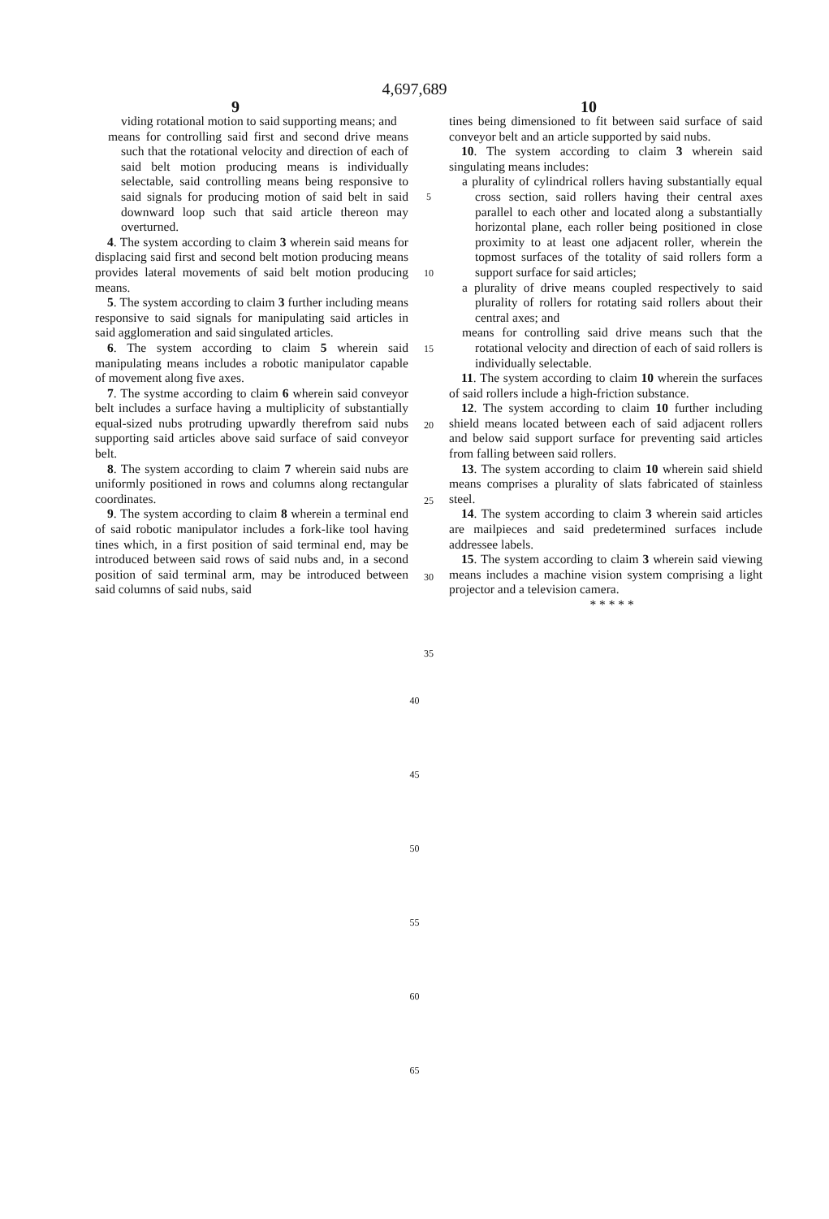4,697,689
9 10
viding rotational motion to said supporting means; and
means for controlling said first and second drive means such that the rotational velocity and direction of each of said belt motion producing means is individually selectable, said controlling means being responsive to said signals for producing motion of said belt in said downward loop such that said article thereon may overturned.
4. The system according to claim 3 wherein said means for displacing said first and second belt motion producing means provides lateral movements of said belt motion producing means.
5. The system according to claim 3 further including means responsive to said signals for manipulating said articles in said agglomeration and said singulated articles.
6. The system according to claim 5 wherein said manipulating means includes a robotic manipulator capable of movement along five axes.
7. The systme according to claim 6 wherein said conveyor belt includes a surface having a multiplicity of substantially equal-sized nubs protruding upwardly therefrom said nubs supporting said articles above said surface of said conveyor belt.
8. The system according to claim 7 wherein said nubs are uniformly positioned in rows and columns along rectangular coordinates.
9. The system according to claim 8 wherein a terminal end of said robotic manipulator includes a fork-like tool having tines which, in a first position of said terminal end, may be introduced between said rows of said nubs and, in a second position of said terminal arm, may be introduced between said columns of said nubs, said
5
10
15
20
25
30
35
tines being dimensioned to fit between said surface of said conveyor belt and an article supported by said nubs.
10. The system according to claim 3 wherein said singulating means includes:
a plurality of cylindrical rollers having substantially equal cross section, said rollers having their central axes parallel to each other and located along a substantially horizontal plane, each roller being positioned in close proximity to at least one adjacent roller, wherein the topmost surfaces of the totality of said rollers form a support surface for said articles;
a plurality of drive means coupled respectively to said plurality of rollers for rotating said rollers about their central axes; and
means for controlling said drive means such that the rotational velocity and direction of each of said rollers is individually selectable.
11. The system according to claim 10 wherein the surfaces of said rollers include a high-friction substance.
12. The system according to claim 10 further including shield means located between each of said adjacent rollers and below said support surface for preventing said articles from falling between said rollers.
13. The system according to claim 10 wherein said shield means comprises a plurality of slats fabricated of stainless steel.
14. The system according to claim 3 wherein said articles are mailpieces and said predetermined surfaces include addressee labels.
15. The system according to claim 3 wherein said viewing means includes a machine vision system comprising a light projector and a television camera.
* * * * *
40
45
50
55
60
65